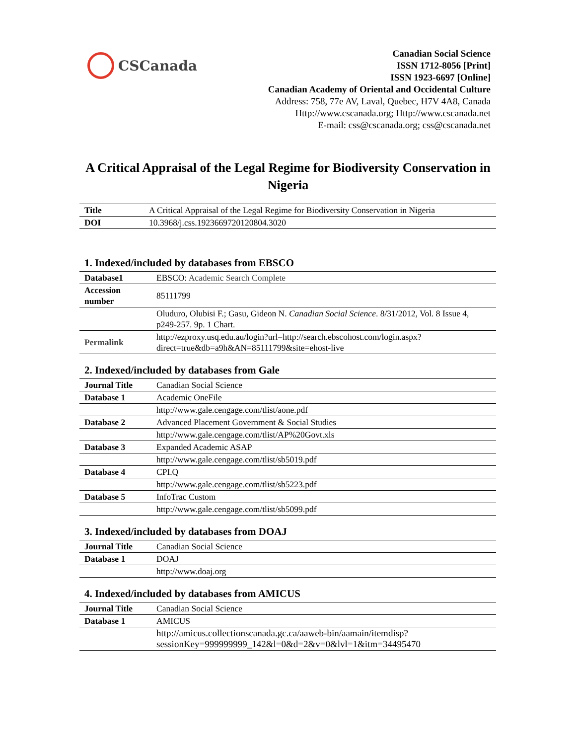CSCanada
Canadian Social Science
ISSN 1712-8056 [Print]
ISSN 1923-6697 [Online]
Canadian Academy of Oriental and Occidental Culture
Address: 758, 77e AV, Laval, Quebec, H7V 4A8, Canada
Http://www.cscanada.org; Http://www.cscanada.net
E-mail: css@cscanada.org; css@cscanada.net
A Critical Appraisal of the Legal Regime for Biodiversity Conservation in Nigeria
| Title | A Critical Appraisal of the Legal Regime for Biodiversity Conservation in Nigeria |
| DOI | 10.3968/j.css.1923669720120804.3020 |
1. Indexed/included by databases from EBSCO
| Database1 | EBSCO: Academic Search Complete |
| Accession number | 85111799 |
| | Oluduro, Olubisi F.; Gasu, Gideon N. Canadian Social Science . 8/31/2012, Vol. 8 Issue 4, p249-257. 9p. 1 Chart. |
| Permalink | http://ezproxy.usq.edu.au/login?url=http://search.ebscohost.com/login.aspx?direct=true&db=a9h&AN=85111799&site=ehost-live |
2. Indexed/included by databases from Gale
| Journal Title | Canadian Social Science |
| Database 1 | Academic OneFile |
| | http://www.gale.cengage.com/tlist/aone.pdf |
| Database 2 | Advanced Placement Government & Social Studies |
| | http://www.gale.cengage.com/tlist/AP%20Govt.xls |
| Database 3 | Expanded Academic ASAP |
| | http://www.gale.cengage.com/tlist/sb5019.pdf |
| Database 4 | CPI.Q |
| | http://www.gale.cengage.com/tlist/sb5223.pdf |
| Database 5 | InfoTrac Custom |
| | http://www.gale.cengage.com/tlist/sb5099.pdf |
3. Indexed/included by databases from DOAJ
| Journal Title | Canadian Social Science |
| Database 1 | DOAJ |
| | http://www.doaj.org |
4. Indexed/included by databases from AMICUS
| Journal Title | Canadian Social Science |
| Database 1 | AMICUS |
| | http://amicus.collectionscanada.gc.ca/aaweb-bin/aamain/itemdisp?sessionKey=999999999_142&l=0&d=2&v=0&lvl=1&itm=34495470 |